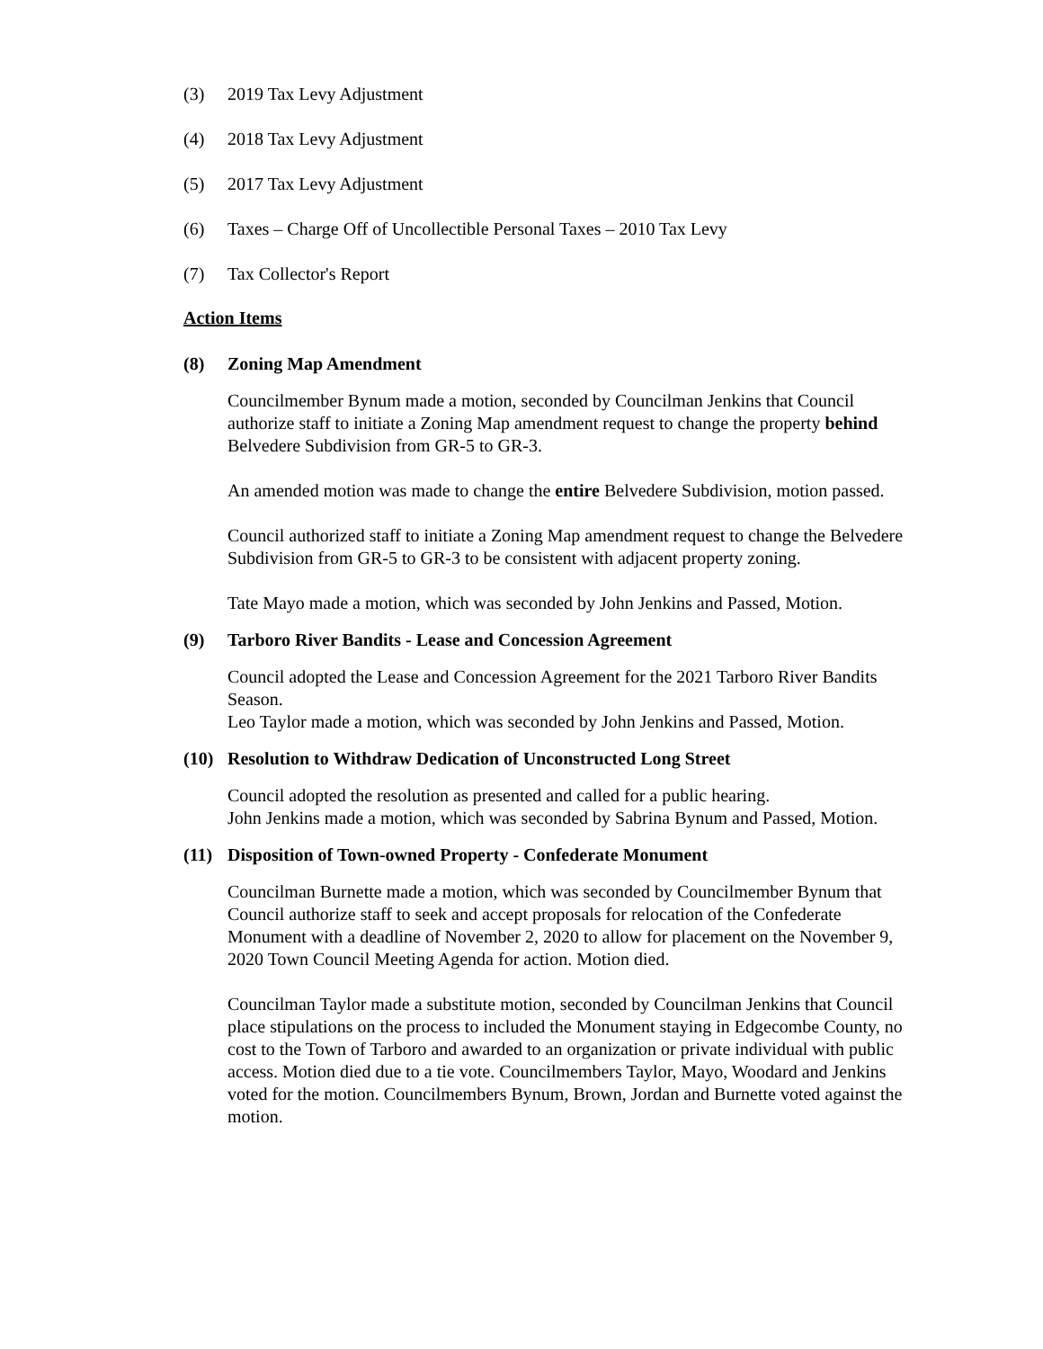(3) 2019 Tax Levy Adjustment
(4) 2018 Tax Levy Adjustment
(5) 2017 Tax Levy Adjustment
(6) Taxes – Charge Off of Uncollectible Personal Taxes – 2010 Tax Levy
(7) Tax Collector's Report
Action Items
(8) Zoning Map Amendment
Councilmember Bynum made a motion, seconded by Councilman Jenkins that Council authorize staff to initiate a Zoning Map amendment request to change the property behind Belvedere Subdivision from GR-5 to GR-3.
An amended motion was made to change the entire Belvedere Subdivision, motion passed.
Council authorized staff to initiate a Zoning Map amendment request to change the Belvedere Subdivision from GR-5 to GR-3 to be consistent with adjacent property zoning.
Tate Mayo made a motion, which was seconded by John Jenkins and Passed, Motion.
(9) Tarboro River Bandits - Lease and Concession Agreement
Council adopted the Lease and Concession Agreement for the 2021 Tarboro River Bandits Season.
Leo Taylor made a motion, which was seconded by John Jenkins and Passed, Motion.
(10) Resolution to Withdraw Dedication of Unconstructed Long Street
Council adopted the resolution as presented and called for a public hearing.
John Jenkins made a motion, which was seconded by Sabrina Bynum and Passed, Motion.
(11) Disposition of Town-owned Property - Confederate Monument
Councilman Burnette made a motion, which was seconded by Councilmember Bynum that Council authorize staff to seek and accept proposals for relocation of the Confederate Monument with a deadline of November 2, 2020 to allow for placement on the November 9, 2020 Town Council Meeting Agenda for action. Motion died.
Councilman Taylor made a substitute motion, seconded by Councilman Jenkins that Council place stipulations on the process to included the Monument staying in Edgecombe County, no cost to the Town of Tarboro and awarded to an organization or private individual with public access. Motion died due to a tie vote. Councilmembers Taylor, Mayo, Woodard and Jenkins voted for the motion. Councilmembers Bynum, Brown, Jordan and Burnette voted against the motion.